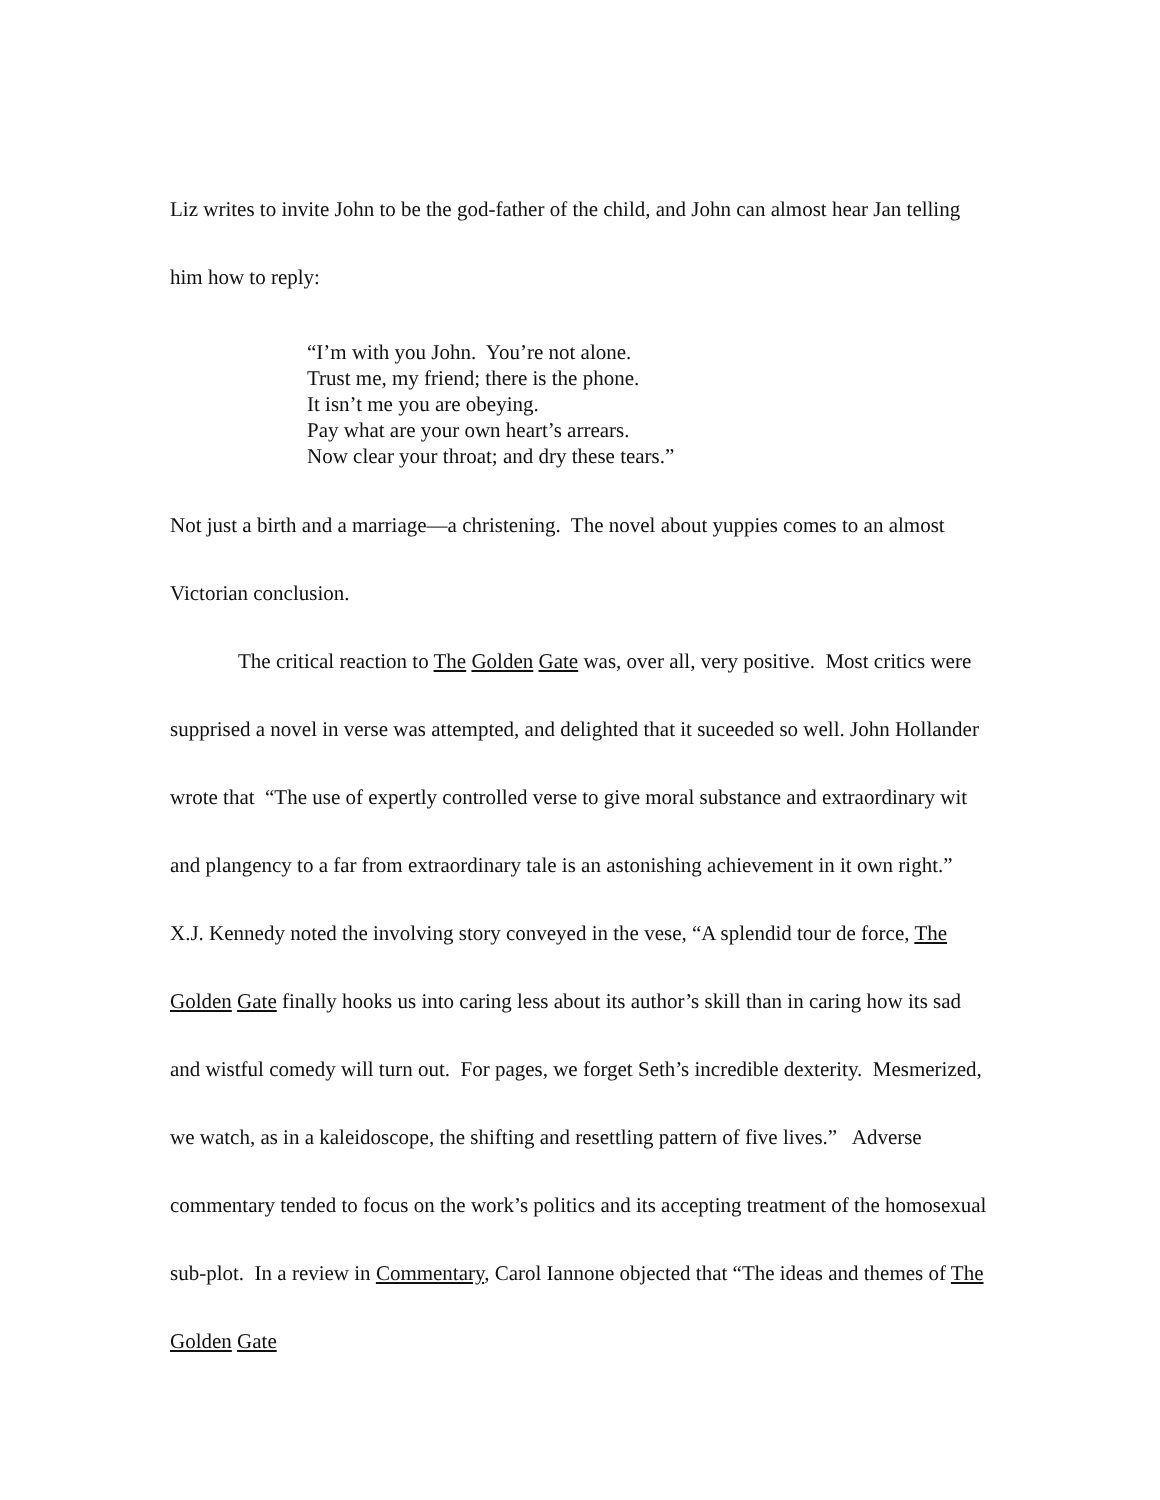Liz writes to invite John to be the god-father of the child, and John can almost hear Jan telling him how to reply:
“I’m with you John. You’re not alone.
Trust me, my friend; there is the phone.
It isn’t me you are obeying.
Pay what are your own heart’s arrears.
Now clear your throat; and dry these tears.”
Not just a birth and a marriage—a christening. The novel about yuppies comes to an almost Victorian conclusion.
The critical reaction to The Golden Gate was, over all, very positive. Most critics were supprised a novel in verse was attempted, and delighted that it suceeded so well. John Hollander wrote that “The use of expertly controlled verse to give moral substance and extraordinary wit and plangency to a far from extraordinary tale is an astonishing achievement in it own right.” X.J. Kennedy noted the involving story conveyed in the vese, “A splendid tour de force, The Golden Gate finally hooks us into caring less about its author’s skill than in caring how its sad and wistful comedy will turn out. For pages, we forget Seth’s incredible dexterity. Mesmerized, we watch, as in a kaleidoscope, the shifting and resettling pattern of five lives.” Adverse commentary tended to focus on the work’s politics and its accepting treatment of the homosexual sub-plot. In a review in Commentary, Carol Iannone objected that “The ideas and themes of The Golden Gate